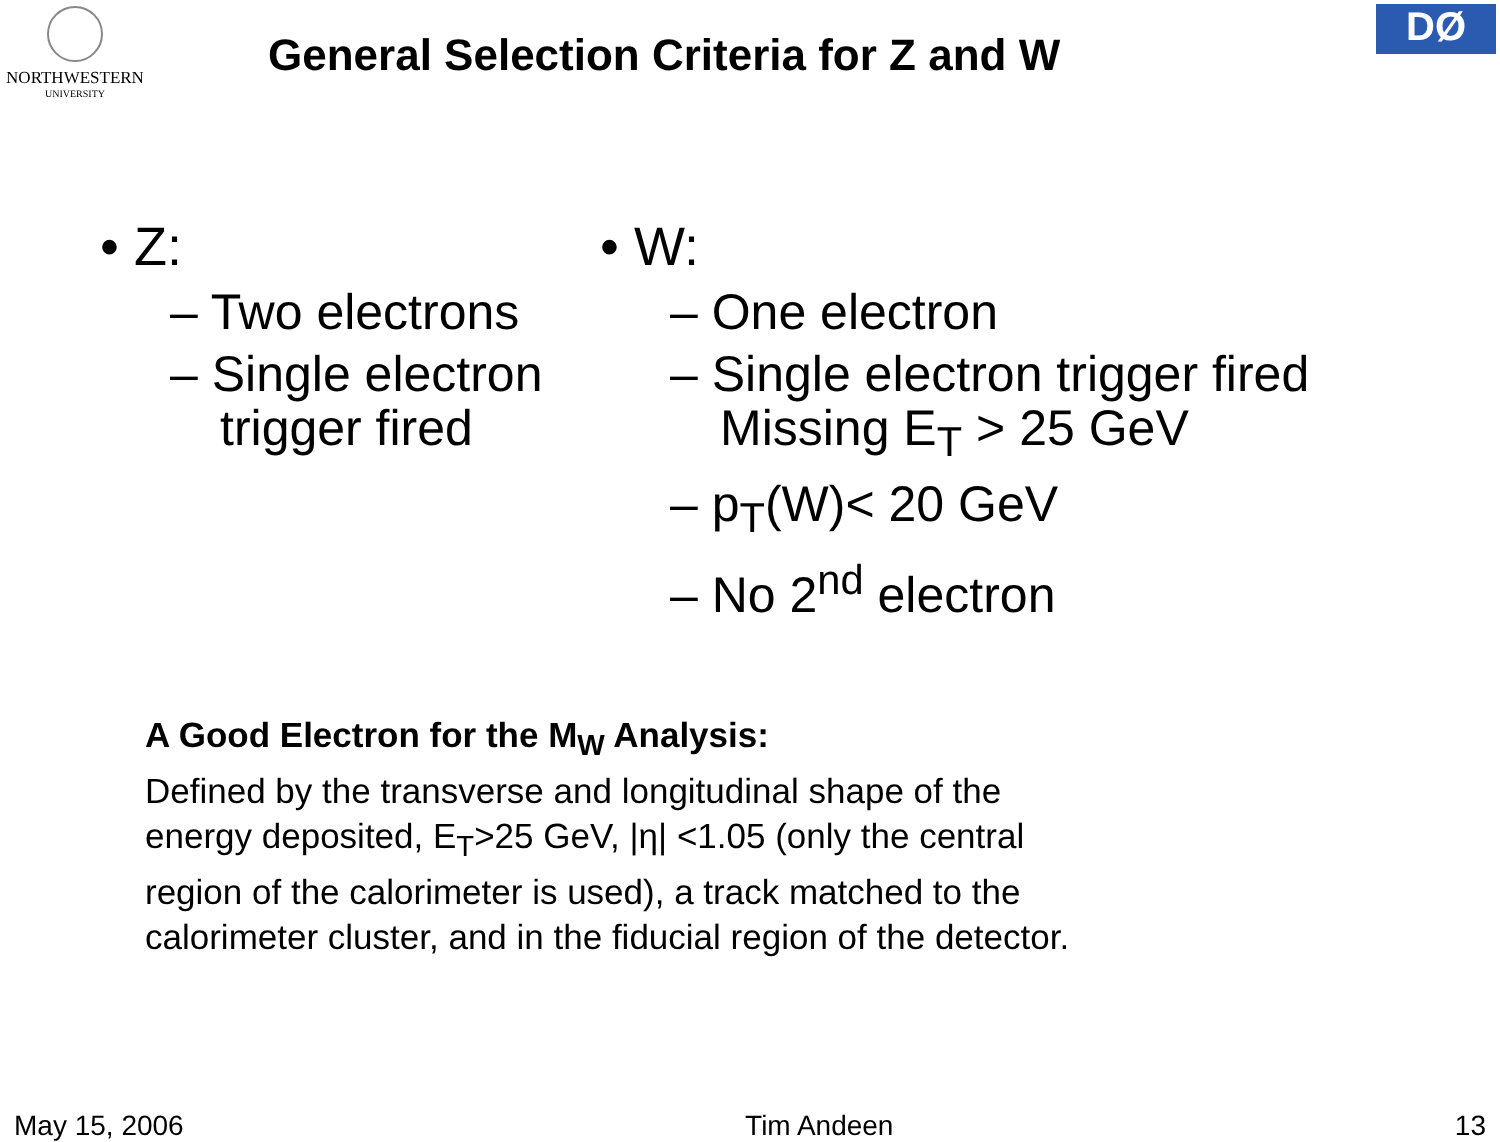NORTHWESTERN
UNIVERSITY
General Selection Criteria for Z and W
DØ
• Z:
– Two electrons
– Single electron trigger fired
• W:
– One electron
– Single electron trigger fired Missing E<sub>T</sub> > 25 GeV
– p<sub>T</sub>(W)< 20 GeV
– No 2<sup>nd</sup> electron
A Good Electron for the M<sub>W</sub> Analysis:
Defined by the transverse and longitudinal shape of the
energy deposited, E<sub>T</sub>>25 GeV, |η| <1.05 (only the central
region of the calorimeter is used), a track matched to the
calorimeter cluster, and in the fiducial region of the detector.
May 15, 2006 Tim Andeen 13